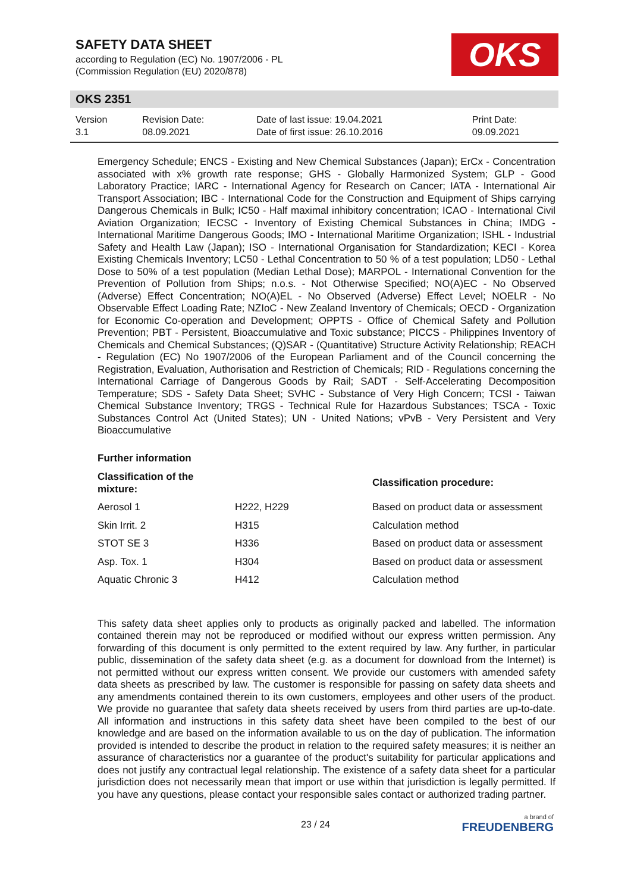SAFETY DATA SHEET
according to Regulation (EC) No. 1907/2006 - PL
(Commission Regulation (EU) 2020/878)
OKS
OKS 2351
| Version 3.1 | Revision Date: 08.09.2021 | Date of last issue: 19.04.2021 Date of first issue: 26.10.2016 | Print Date: 09.09.2021 |
Emergency Schedule; ENCS - Existing and New Chemical Substances (Japan); ErCx - Concentration associated with x% growth rate response; GHS - Globally Harmonized System; GLP - Good Laboratory Practice; IARC - International Agency for Research on Cancer; IATA - International Air Transport Association; IBC - International Code for the Construction and Equipment of Ships carrying Dangerous Chemicals in Bulk; IC50 - Half maximal inhibitory concentration; ICAO - International Civil Aviation Organization; IECSC - Inventory of Existing Chemical Substances in China; IMDG - International Maritime Dangerous Goods; IMO - International Maritime Organization; ISHL - Industrial Safety and Health Law (Japan); ISO - International Organisation for Standardization; KECI - Korea Existing Chemicals Inventory; LC50 - Lethal Concentration to 50 % of a test population; LD50 - Lethal Dose to 50% of a test population (Median Lethal Dose); MARPOL - International Convention for the Prevention of Pollution from Ships; n.o.s. - Not Otherwise Specified; NO(A)EC - No Observed (Adverse) Effect Concentration; NO(A)EL - No Observed (Adverse) Effect Level; NOELR - No Observable Effect Loading Rate; NZIoC - New Zealand Inventory of Chemicals; OECD - Organization for Economic Co-operation and Development; OPPTS - Office of Chemical Safety and Pollution Prevention; PBT - Persistent, Bioaccumulative and Toxic substance; PICCS - Philippines Inventory of Chemicals and Chemical Substances; (Q)SAR - (Quantitative) Structure Activity Relationship; REACH - Regulation (EC) No 1907/2006 of the European Parliament and of the Council concerning the Registration, Evaluation, Authorisation and Restriction of Chemicals; RID - Regulations concerning the International Carriage of Dangerous Goods by Rail; SADT - Self-Accelerating Decomposition Temperature; SDS - Safety Data Sheet; SVHC - Substance of Very High Concern; TCSI - Taiwan Chemical Substance Inventory; TRGS - Technical Rule for Hazardous Substances; TSCA - Toxic Substances Control Act (United States); UN - United Nations; vPvB - Very Persistent and Very Bioaccumulative
Further information
| Classification of the mixture: | | Classification procedure: |
| --- | --- | --- |
| Aerosol 1 | H222, H229 | Based on product data or assessment |
| Skin Irrit. 2 | H315 | Calculation method |
| STOT SE 3 | H336 | Based on product data or assessment |
| Asp. Tox. 1 | H304 | Based on product data or assessment |
| Aquatic Chronic 3 | H412 | Calculation method |
This safety data sheet applies only to products as originally packed and labelled. The information contained therein may not be reproduced or modified without our express written permission. Any forwarding of this document is only permitted to the extent required by law. Any further, in particular public, dissemination of the safety data sheet (e.g. as a document for download from the Internet) is not permitted without our express written consent. We provide our customers with amended safety data sheets as prescribed by law. The customer is responsible for passing on safety data sheets and any amendments contained therein to its own customers, employees and other users of the product. We provide no guarantee that safety data sheets received by users from third parties are up-to-date. All information and instructions in this safety data sheet have been compiled to the best of our knowledge and are based on the information available to us on the day of publication. The information provided is intended to describe the product in relation to the required safety measures; it is neither an assurance of characteristics nor a guarantee of the product's suitability for particular applications and does not justify any contractual legal relationship. The existence of a safety data sheet for a particular jurisdiction does not necessarily mean that import or use within that jurisdiction is legally permitted. If you have any questions, please contact your responsible sales contact or authorized trading partner.
23 / 24 a brand of
FREUDENBERG